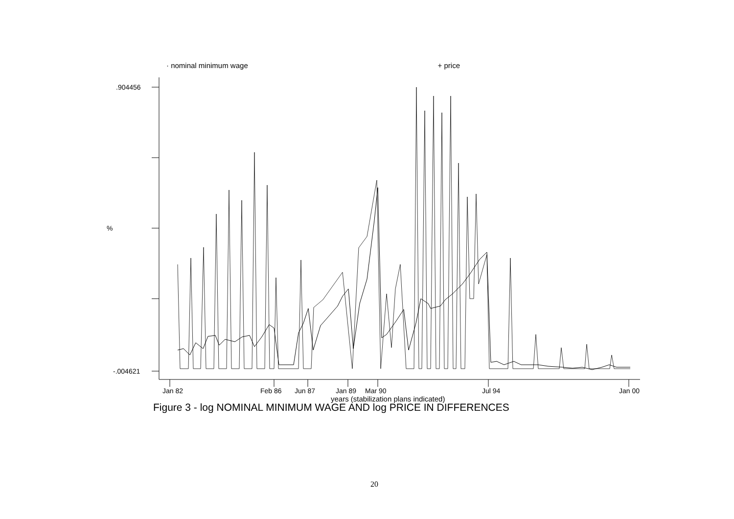· nominal minimum wage + price
.904456
%
-.004621
Jan 82 Feb 86 Jun 87 Jan 89 Mar 90 Jul 94 Jan 00
years (stabilization plans indicated)
Figure 3 - log NOMINAL MINIMUM WAGE AND log PRICE IN DIFFERENCES
20